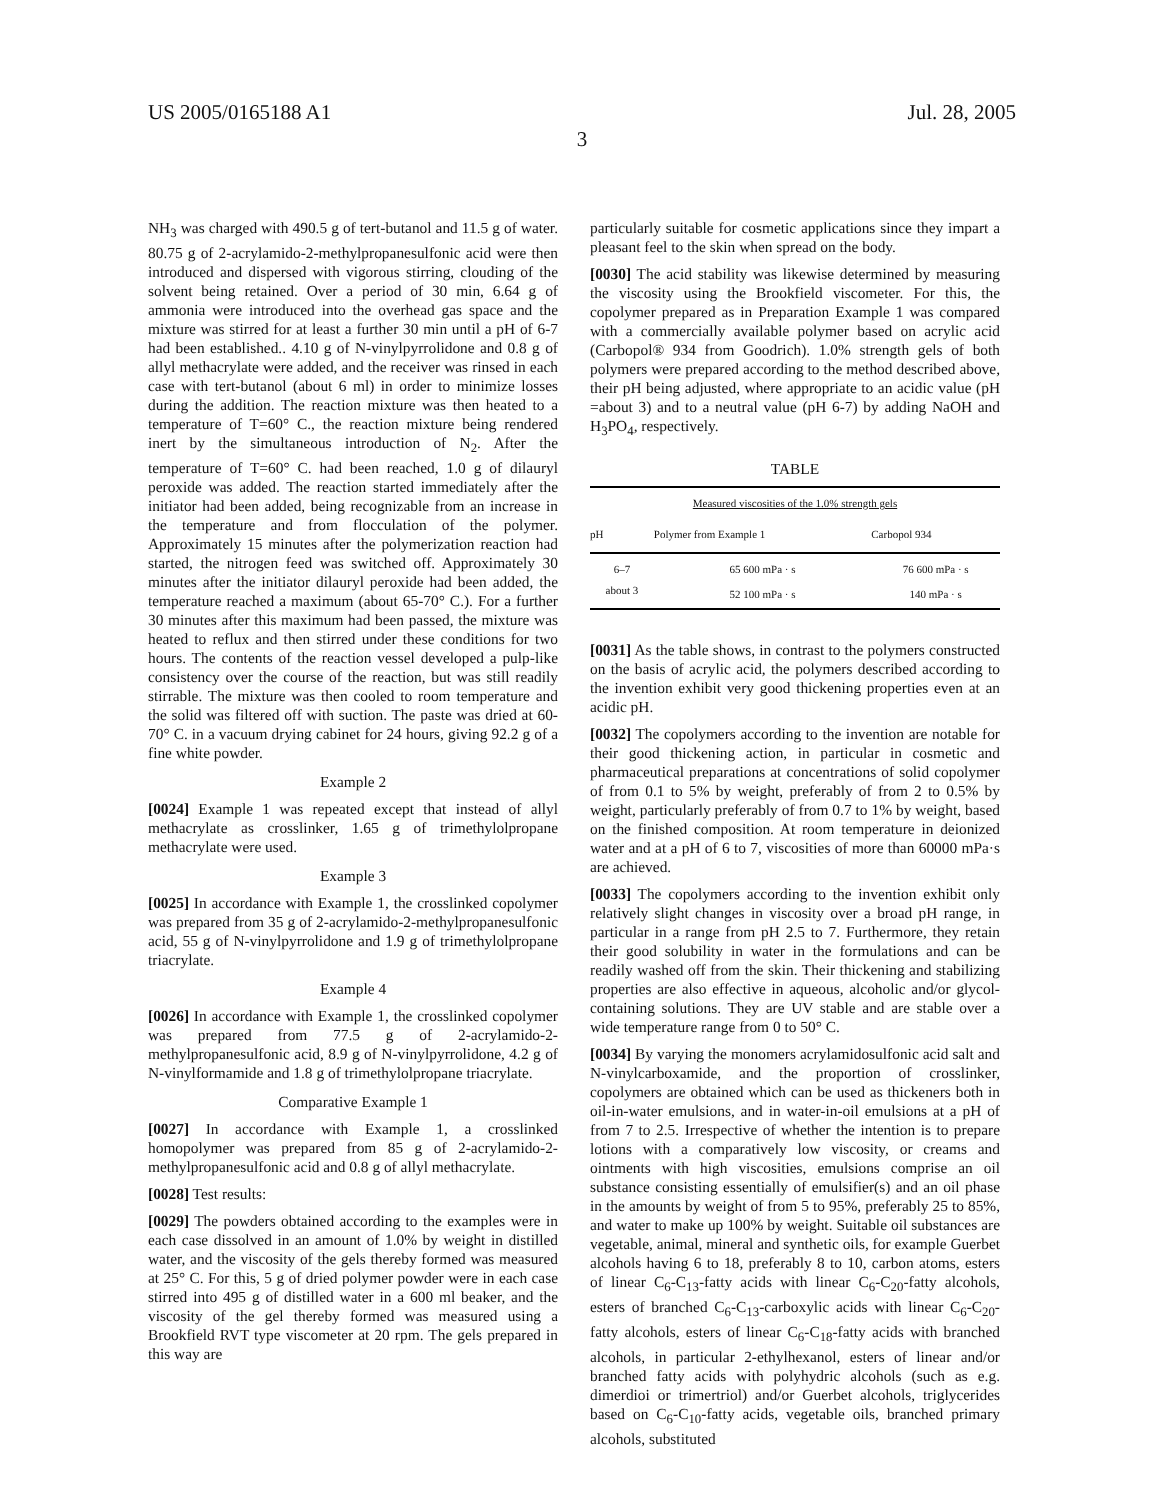US 2005/0165188 A1 Jul. 28, 2005
3
NH<sub>3</sub> was charged with 490.5 g of tert-butanol and 11.5 g of water. 80.75 g of 2-acrylamido-2-methylpropanesulfonic acid were then introduced and dispersed with vigorous stirring, clouding of the solvent being retained. Over a period of 30 min, 6.64 g of ammonia were introduced into the overhead gas space and the mixture was stirred for at least a further 30 min until a pH of 6-7 had been established.. 4.10 g of N-vinylpyrrolidone and 0.8 g of allyl methacrylate were added, and the receiver was rinsed in each case with tert-butanol (about 6 ml) in order to minimize losses during the addition. The reaction mixture was then heated to a temperature of T=60° C., the reaction mixture being rendered inert by the simultaneous introduction of N<sub>2</sub>. After the temperature of T=60° C. had been reached, 1.0 g of dilauryl peroxide was added. The reaction started immediately after the initiator had been added, being recognizable from an increase in the temperature and from flocculation of the polymer. Approximately 15 minutes after the polymerization reaction had started, the nitrogen feed was switched off. Approximately 30 minutes after the initiator dilauryl peroxide had been added, the temperature reached a maximum (about 65-70° C.). For a further 30 minutes after this maximum had been passed, the mixture was heated to reflux and then stirred under these conditions for two hours. The contents of the reaction vessel developed a pulp-like consistency over the course of the reaction, but was still readily stirrable. The mixture was then cooled to room temperature and the solid was filtered off with suction. The paste was dried at 60-70° C. in a vacuum drying cabinet for 24 hours, giving 92.2 g of a fine white powder.
Example 2
[0024] Example 1 was repeated except that instead of allyl methacrylate as crosslinker, 1.65 g of trimethylolpropane methacrylate were used.
Example 3
[0025] In accordance with Example 1, the crosslinked copolymer was prepared from 35 g of 2-acrylamido-2-methylpropanesulfonic acid, 55 g of N-vinylpyrrolidone and 1.9 g of trimethylolpropane triacrylate.
Example 4
[0026] In accordance with Example 1, the crosslinked copolymer was prepared from 77.5 g of 2-acrylamido-2-methylpropanesulfonic acid, 8.9 g of N-vinylpyrrolidone, 4.2 g of N-vinylformamide and 1.8 g of trimethylolpropane triacrylate.
Comparative Example 1
[0027] In accordance with Example 1, a crosslinked homopolymer was prepared from 85 g of 2-acrylamido-2-methylpropanesulfonic acid and 0.8 g of allyl methacrylate.
[0028] Test results:
[0029] The powders obtained according to the examples were in each case dissolved in an amount of 1.0% by weight in distilled water, and the viscosity of the gels thereby formed was measured at 25° C. For this, 5 g of dried polymer powder were in each case stirred into 495 g of distilled water in a 600 ml beaker, and the viscosity of the gel thereby formed was measured using a Brookfield RVT type viscometer at 20 rpm. The gels prepared in this way are
particularly suitable for cosmetic applications since they impart a pleasant feel to the skin when spread on the body.
[0030] The acid stability was likewise determined by measuring the viscosity using the Brookfield viscometer. For this, the copolymer prepared as in Preparation Example 1 was compared with a commercially available polymer based on acrylic acid (Carbopol® 934 from Goodrich). 1.0% strength gels of both polymers were prepared according to the method described above, their pH being adjusted, where appropriate to an acidic value (pH =about 3) and to a neutral value (pH 6-7) by adding NaOH and H<sub>3</sub>PO<sub>4</sub>, respectively.
TABLE
| Measured viscosities of the 1.0% strength gels | | |
| pH | Polymer from Example 1 | Carbopol 934 |
| 6–7 | 65 600 mPa · s | 76 600 mPa · s |
| about 3 | 52 100 mPa · s | 140 mPa · s |
[0031] As the table shows, in contrast to the polymers constructed on the basis of acrylic acid, the polymers described according to the invention exhibit very good thickening properties even at an acidic pH.
[0032] The copolymers according to the invention are notable for their good thickening action, in particular in cosmetic and pharmaceutical preparations at concentrations of solid copolymer of from 0.1 to 5% by weight, preferably of from 2 to 0.5% by weight, particularly preferably of from 0.7 to 1% by weight, based on the finished composition. At room temperature in deionized water and at a pH of 6 to 7, viscosities of more than 60000 mPa·s are achieved.
[0033] The copolymers according to the invention exhibit only relatively slight changes in viscosity over a broad pH range, in particular in a range from pH 2.5 to 7. Furthermore, they retain their good solubility in water in the formulations and can be readily washed off from the skin. Their thickening and stabilizing properties are also effective in aqueous, alcoholic and/or glycol-containing solutions. They are UV stable and are stable over a wide temperature range from 0 to 50° C.
[0034] By varying the monomers acrylamidosulfonic acid salt and N-vinylcarboxamide, and the proportion of crosslinker, copolymers are obtained which can be used as thickeners both in oil-in-water emulsions, and in water-in-oil emulsions at a pH of from 7 to 2.5. Irrespective of whether the intention is to prepare lotions with a comparatively low viscosity, or creams and ointments with high viscosities, emulsions comprise an oil substance consisting essentially of emulsifier(s) and an oil phase in the amounts by weight of from 5 to 95%, preferably 25 to 85%, and water to make up 100% by weight. Suitable oil substances are vegetable, animal, mineral and synthetic oils, for example Guerbet alcohols having 6 to 18, preferably 8 to 10, carbon atoms, esters of linear C<sub>6</sub>-C<sub>13</sub>-fatty acids with linear C<sub>6</sub>-C<sub>20</sub>-fatty alcohols, esters of branched C<sub>6</sub>-C<sub>13</sub>-carboxylic acids with linear C<sub>6</sub>-C<sub>20</sub>-fatty alcohols, esters of linear C<sub>6</sub>-C<sub>18</sub>-fatty acids with branched alcohols, in particular 2-ethylhexanol, esters of linear and/or branched fatty acids with polyhydric alcohols (such as e.g. dimerdioi or trimertriol) and/or Guerbet alcohols, triglycerides based on C<sub>6</sub>-C<sub>10</sub>-fatty acids, vegetable oils, branched primary alcohols, substituted